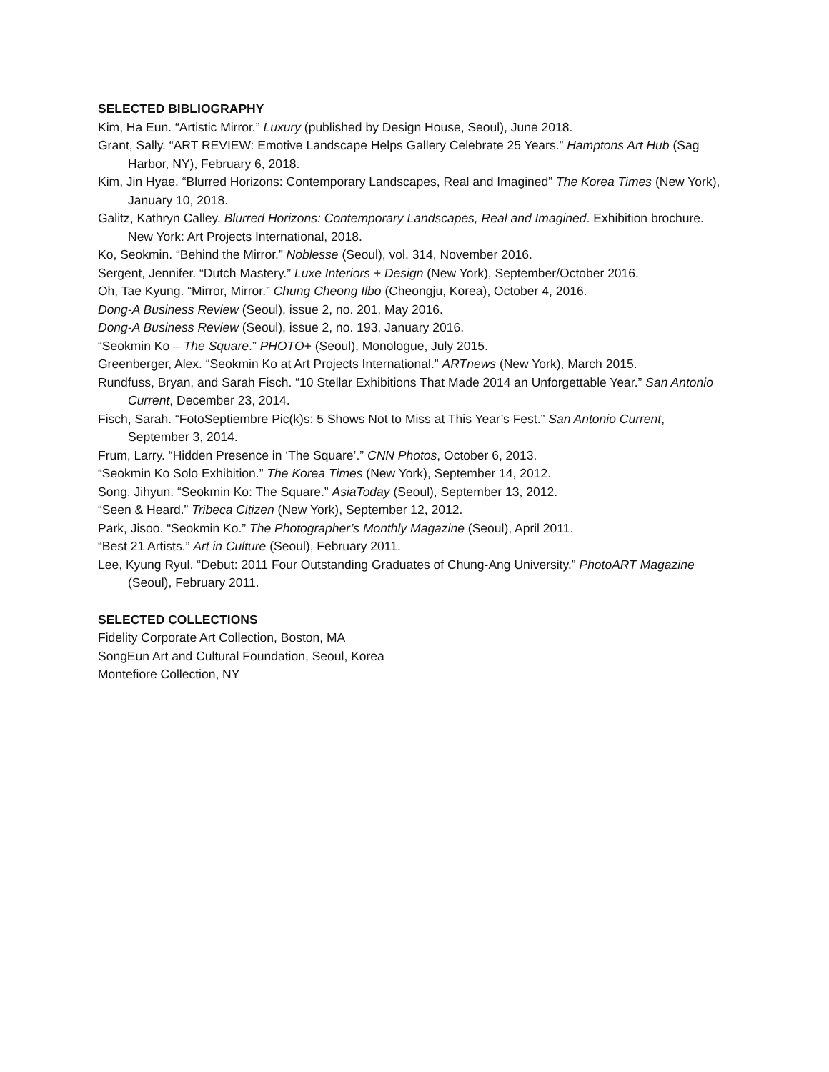SELECTED BIBLIOGRAPHY
Kim, Ha Eun. “Artistic Mirror.” Luxury (published by Design House, Seoul), June 2018.
Grant, Sally. “ART REVIEW: Emotive Landscape Helps Gallery Celebrate 25 Years.” Hamptons Art Hub (Sag Harbor, NY), February 6, 2018.
Kim, Jin Hyae. “Blurred Horizons: Contemporary Landscapes, Real and Imagined” The Korea Times (New York), January 10, 2018.
Galitz, Kathryn Calley. Blurred Horizons: Contemporary Landscapes, Real and Imagined. Exhibition brochure. New York: Art Projects International, 2018.
Ko, Seokmin. “Behind the Mirror.” Noblesse (Seoul), vol. 314, November 2016.
Sergent, Jennifer. “Dutch Mastery.” Luxe Interiors + Design (New York), September/October 2016.
Oh, Tae Kyung. “Mirror, Mirror.” Chung Cheong Ilbo (Cheongju, Korea), October 4, 2016.
Dong-A Business Review (Seoul), issue 2, no. 201, May 2016.
Dong-A Business Review (Seoul), issue 2, no. 193, January 2016.
“Seokmin Ko – The Square.” PHOTO+ (Seoul), Monologue, July 2015.
Greenberger, Alex. “Seokmin Ko at Art Projects International.” ARTnews (New York), March 2015.
Rundfuss, Bryan, and Sarah Fisch. “10 Stellar Exhibitions That Made 2014 an Unforgettable Year.” San Antonio Current, December 23, 2014.
Fisch, Sarah. “FotoSeptiembre Pic(k)s: 5 Shows Not to Miss at This Year’s Fest.” San Antonio Current, September 3, 2014.
Frum, Larry. “Hidden Presence in ‘The Square’.” CNN Photos, October 6, 2013.
“Seokmin Ko Solo Exhibition.” The Korea Times (New York), September 14, 2012.
Song, Jihyun. “Seokmin Ko: The Square.” AsiaToday (Seoul), September 13, 2012.
“Seen & Heard.” Tribeca Citizen (New York), September 12, 2012.
Park, Jisoo. “Seokmin Ko.” The Photographer’s Monthly Magazine (Seoul), April 2011.
“Best 21 Artists.” Art in Culture (Seoul), February 2011.
Lee, Kyung Ryul. “Debut: 2011 Four Outstanding Graduates of Chung-Ang University.” PhotoART Magazine (Seoul), February 2011.
SELECTED COLLECTIONS
Fidelity Corporate Art Collection, Boston, MA
SongEun Art and Cultural Foundation, Seoul, Korea
Montefiore Collection, NY